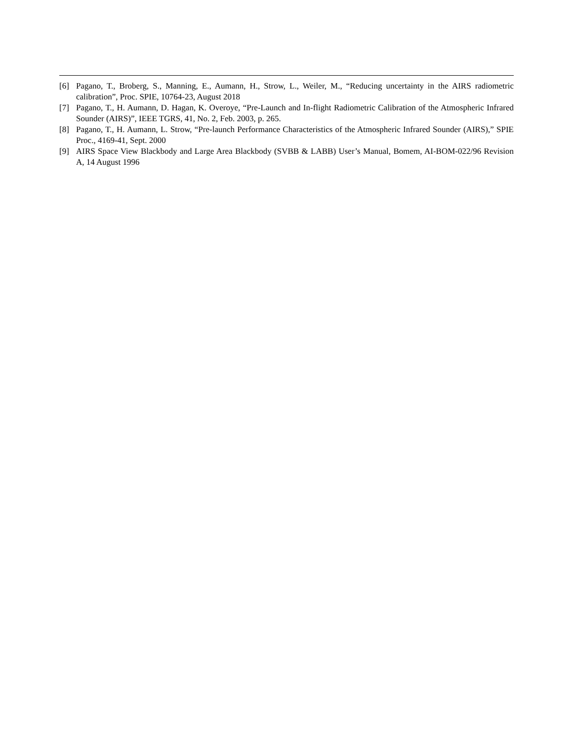[6] Pagano, T., Broberg, S., Manning, E., Aumann, H., Strow, L., Weiler, M., “Reducing uncertainty in the AIRS radiometric calibration”, Proc. SPIE, 10764-23, August 2018
[7] Pagano, T., H. Aumann, D. Hagan, K. Overoye, “Pre-Launch and In-flight Radiometric Calibration of the Atmospheric Infrared Sounder (AIRS)”, IEEE TGRS, 41, No. 2, Feb. 2003, p. 265.
[8] Pagano, T., H. Aumann, L. Strow, “Pre-launch Performance Characteristics of the Atmospheric Infrared Sounder (AIRS),” SPIE Proc., 4169-41, Sept. 2000
[9] AIRS Space View Blackbody and Large Area Blackbody (SVBB & LABB) User’s Manual, Bomem, AI-BOM-022/96 Revision A, 14 August 1996